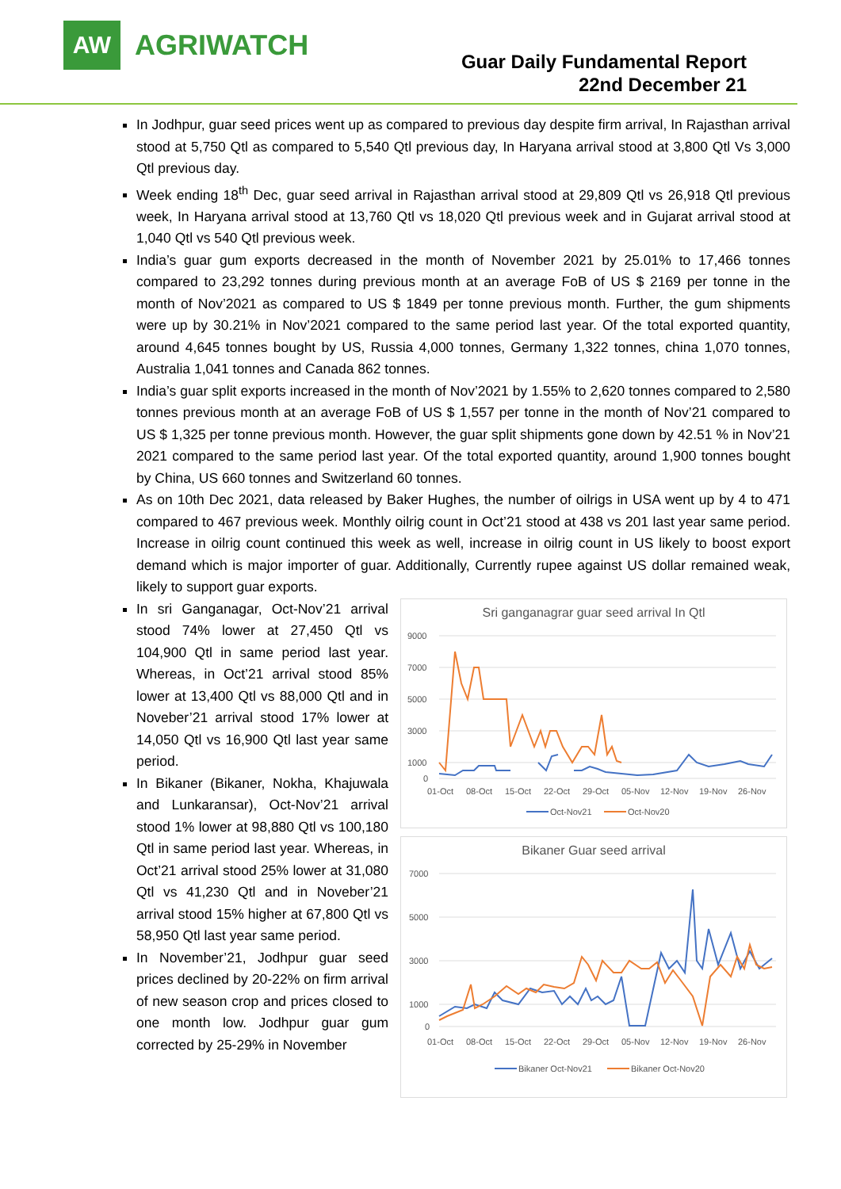AW
AGRIWATCH
Guar Daily Fundamental Report
22nd December 21
In Jodhpur, guar seed prices went up as compared to previous day despite firm arrival, In Rajasthan arrival stood at 5,750 Qtl as compared to 5,540 Qtl previous day, In Haryana arrival stood at 3,800 Qtl Vs 3,000 Qtl previous day.
Week ending 18<sup>th</sup> Dec, guar seed arrival in Rajasthan arrival stood at 29,809 Qtl vs 26,918 Qtl previous week, In Haryana arrival stood at 13,760 Qtl vs 18,020 Qtl previous week and in Gujarat arrival stood at 1,040 Qtl vs 540 Qtl previous week.
India’s guar gum exports decreased in the month of November 2021 by 25.01% to 17,466 tonnes compared to 23,292 tonnes during previous month at an average FoB of US $ 2169 per tonne in the month of Nov’2021 as compared to US $ 1849 per tonne previous month. Further, the gum shipments were up by 30.21% in Nov’2021 compared to the same period last year. Of the total exported quantity, around 4,645 tonnes bought by US, Russia 4,000 tonnes, Germany 1,322 tonnes, china 1,070 tonnes, Australia 1,041 tonnes and Canada 862 tonnes.
India’s guar split exports increased in the month of Nov’2021 by 1.55% to 2,620 tonnes compared to 2,580 tonnes previous month at an average FoB of US $ 1,557 per tonne in the month of Nov’21 compared to US $ 1,325 per tonne previous month. However, the guar split shipments gone down by 42.51 % in Nov’21 2021 compared to the same period last year. Of the total exported quantity, around 1,900 tonnes bought by China, US 660 tonnes and Switzerland 60 tonnes.
As on 10th Dec 2021, data released by Baker Hughes, the number of oilrigs in USA went up by 4 to 471 compared to 467 previous week. Monthly oilrig count in Oct’21 stood at 438 vs 201 last year same period. Increase in oilrig count continued this week as well, increase in oilrig count in US likely to boost export demand which is major importer of guar. Additionally, Currently rupee against US dollar remained weak, likely to support guar exports.
In sri Ganganagar, Oct-Nov’21 arrival stood 74% lower at 27,450 Qtl vs 104,900 Qtl in same period last year. Whereas, in Oct’21 arrival stood 85% lower at 13,400 Qtl vs 88,000 Qtl and in Noveber’21 arrival stood 17% lower at 14,050 Qtl vs 16,900 Qtl last year same period.
In Bikaner (Bikaner, Nokha, Khajuwala and Lunkaransar), Oct-Nov’21 arrival stood 1% lower at 98,880 Qtl vs 100,180 Qtl in same period last year. Whereas, in Oct’21 arrival stood 25% lower at 31,080 Qtl vs 41,230 Qtl and in Noveber’21 arrival stood 15% higher at 67,800 Qtl vs 58,950 Qtl last year same period.
In November’21, Jodhpur guar seed prices declined by 20-22% on firm arrival of new season crop and prices closed to one month low. Jodhpur guar gum corrected by 25-29% in November
Sri ganganagrar guar seed arrival In Qtl
9000
7000
5000
3000
1000
0
01-Oct
08-Oct
15-Oct
22-Oct
29-Oct
05-Nov
12-Nov
19-Nov
26-Nov
Oct-Nov21
Oct-Nov20
Bikaner Guar seed arrival
7000
5000
3000
1000
0
01-Oct
08-Oct
15-Oct
22-Oct
29-Oct
05-Nov
12-Nov
19-Nov
26-Nov
Bikaner Oct-Nov21
Bikaner Oct-Nov20